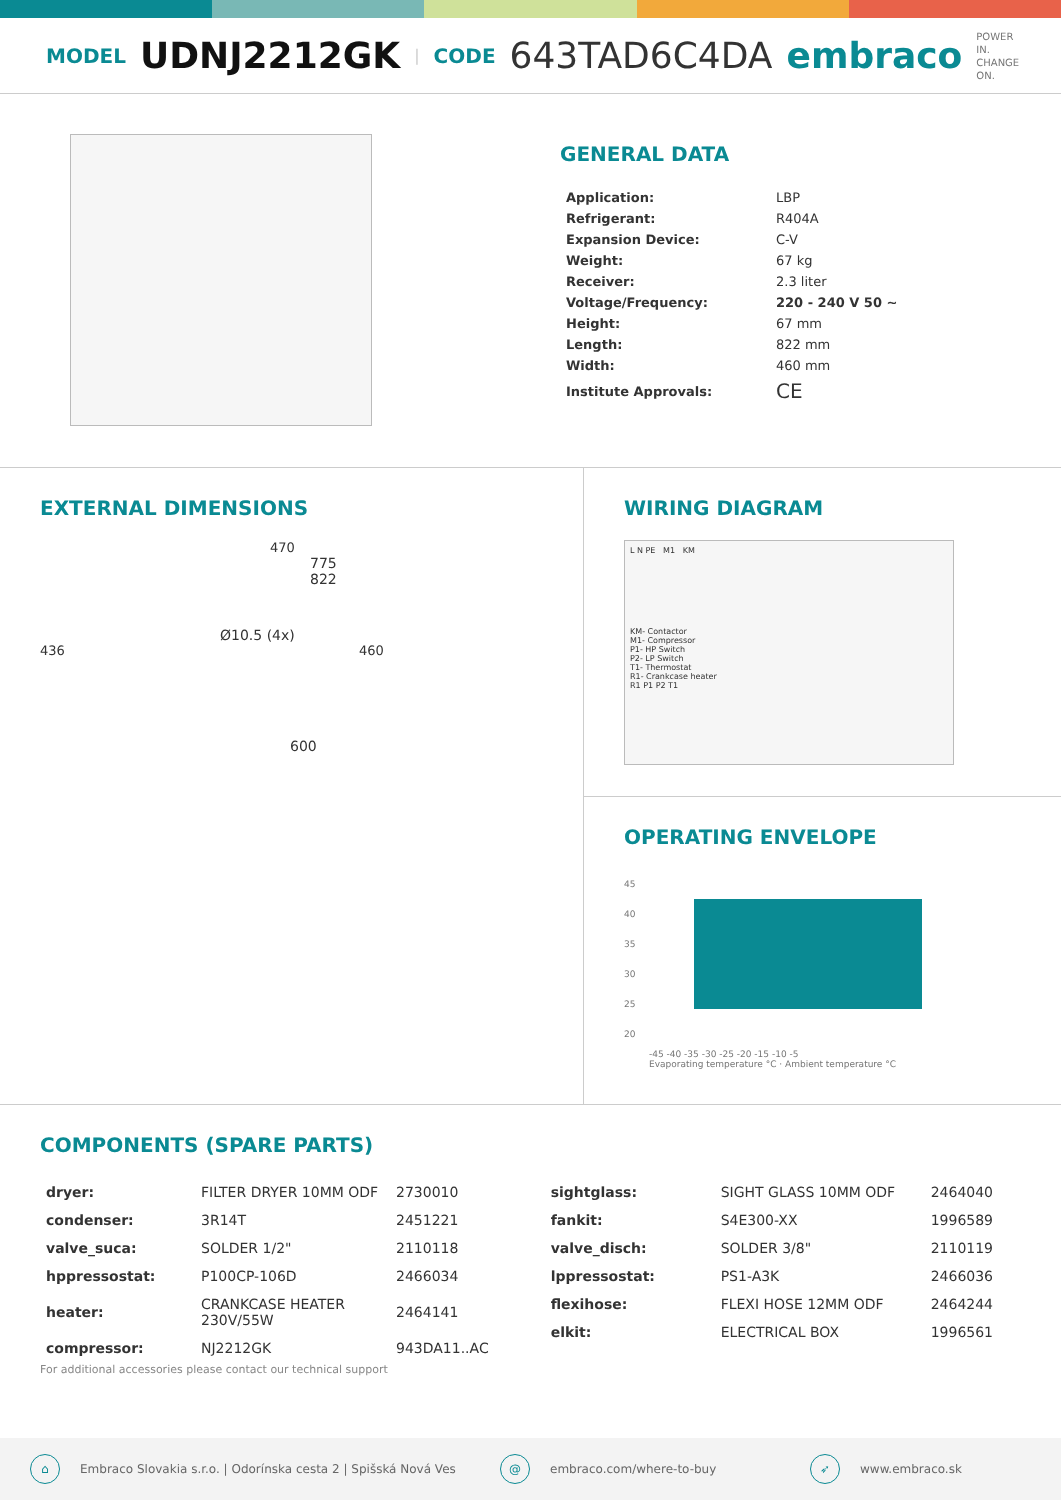MODEL UDNJ2212GK | CODE 643TAD6C4DA embraco POWER IN.
CHANGE ON.
GENERAL DATA
| Application: | LBP |
| Refrigerant: | R404A |
| Expansion Device: | C-V |
| Weight: | 67 kg |
| Receiver: | 2.3 liter |
| Voltage/Frequency: | 220 - 240 V 50 ~ |
| Height: | 67 mm |
| Length: | 822 mm |
| Width: | 460 mm |
| Institute Approvals: | CE |
EXTERNAL DIMENSIONS
470
775
822
Ø10.5 (4x)
436 460
600
WIRING DIAGRAM
L N PE M1 KM
KM- Contactor
M1- Compressor
P1- HP Switch
P2- LP Switch
T1- Thermostat
R1- Crankcase heater
R1 P1 P2 T1
OPERATING ENVELOPE
45
40
35
30
25
20
-45 -40 -35 -30 -25 -20 -15 -10 -5
Evaporating temperature °C · Ambient temperature °C
COMPONENTS (SPARE PARTS)
| dryer: | FILTER DRYER 10MM ODF | 2730010 |
| condenser: | 3R14T | 2451221 |
| valve_suca: | SOLDER 1/2" | 2110118 |
| hppressostat: | P100CP-106D | 2466034 |
| heater: | CRANKCASE HEATER 230V/55W | 2464141 |
| compressor: | NJ2212GK | 943DA11..AC |
| sightglass: | SIGHT GLASS 10MM ODF | 2464040 |
| fankit: | S4E300-XX | 1996589 |
| valve_disch: | SOLDER 3/8" | 2110119 |
| lppressostat: | PS1-A3K | 2466036 |
| flexihose: | FLEXI HOSE 12MM ODF | 2464244 |
| elkit: | ELECTRICAL BOX | 1996561 |
For additional accessories please contact our technical support
⌂ Embraco Slovakia s.r.o. | Odorínska cesta 2 | Spišská Nová Ves @ embraco.com/where-to-buy ➶ www.embraco.sk